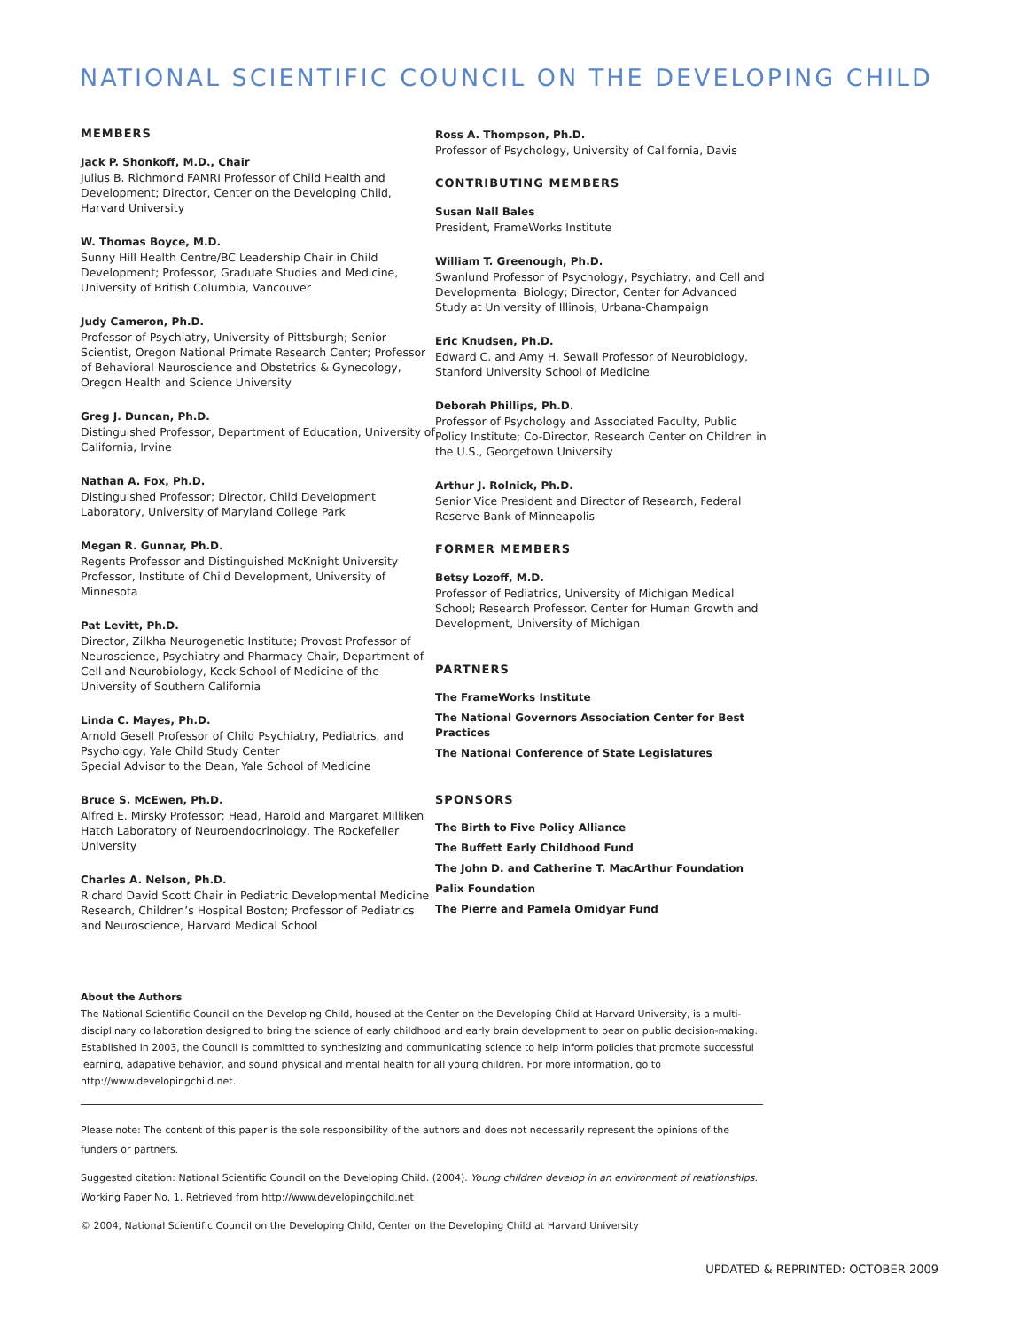NATIONAL SCIENTIFIC COUNCIL ON THE DEVELOPING CHILD
MEMBERS
Jack P. Shonkoff, M.D., Chair
Julius B. Richmond FAMRI Professor of Child Health and Development; Director, Center on the Developing Child, Harvard University
W. Thomas Boyce, M.D.
Sunny Hill Health Centre/BC Leadership Chair in Child Development; Professor, Graduate Studies and Medicine, University of British Columbia, Vancouver
Judy Cameron, Ph.D.
Professor of Psychiatry, University of Pittsburgh; Senior Scientist, Oregon National Primate Research Center; Professor of Behavioral Neuroscience and Obstetrics & Gynecology, Oregon Health and Science University
Greg J. Duncan, Ph.D.
Distinguished Professor, Department of Education, University of California, Irvine
Nathan A. Fox, Ph.D.
Distinguished Professor; Director, Child Development Laboratory, University of Maryland College Park
Megan R. Gunnar, Ph.D.
Regents Professor and Distinguished McKnight University Professor, Institute of Child Development, University of Minnesota
Pat Levitt, Ph.D.
Director, Zilkha Neurogenetic Institute; Provost Professor of Neuroscience, Psychiatry and Pharmacy Chair, Department of Cell and Neurobiology, Keck School of Medicine of the University of Southern California
Linda C. Mayes, Ph.D.
Arnold Gesell Professor of Child Psychiatry, Pediatrics, and Psychology, Yale Child Study Center
Special Advisor to the Dean, Yale School of Medicine
Bruce S. McEwen, Ph.D.
Alfred E. Mirsky Professor; Head, Harold and Margaret Milliken Hatch Laboratory of Neuroendocrinology, The Rockefeller University
Charles A. Nelson, Ph.D.
Richard David Scott Chair in Pediatric Developmental Medicine Research, Children’s Hospital Boston; Professor of Pediatrics and Neuroscience, Harvard Medical School
Ross A. Thompson, Ph.D.
Professor of Psychology, University of California, Davis
CONTRIBUTING MEMBERS
Susan Nall Bales
President, FrameWorks Institute
William T. Greenough, Ph.D.
Swanlund Professor of Psychology, Psychiatry, and Cell and Developmental Biology; Director, Center for Advanced Study at University of Illinois, Urbana-Champaign
Eric Knudsen, Ph.D.
Edward C. and Amy H. Sewall Professor of Neurobiology, Stanford University School of Medicine
Deborah Phillips, Ph.D.
Professor of Psychology and Associated Faculty, Public Policy Institute; Co-Director, Research Center on Children in the U.S., Georgetown University
Arthur J. Rolnick, Ph.D.
Senior Vice President and Director of Research, Federal Reserve Bank of Minneapolis
FORMER MEMBERS
Betsy Lozoff, M.D.
Professor of Pediatrics, University of Michigan Medical School; Research Professor. Center for Human Growth and Development, University of Michigan
PARTNERS
The FrameWorks Institute
The National Governors Association Center for Best Practices
The National Conference of State Legislatures
SPONSORS
The Birth to Five Policy Alliance
The Buffett Early Childhood Fund
The John D. and Catherine T. MacArthur Foundation
Palix Foundation
The Pierre and Pamela Omidyar Fund
About the Authors
The National Scientific Council on the Developing Child, housed at the Center on the Developing Child at Harvard University, is a multi-disciplinary collaboration designed to bring the science of early childhood and early brain development to bear on public decision-making. Established in 2003, the Council is committed to synthesizing and communicating science to help inform policies that promote successful learning, adapative behavior, and sound physical and mental health for all young children. For more information, go to http://www.developingchild.net.
Please note: The content of this paper is the sole responsibility of the authors and does not necessarily represent the opinions of the funders or partners.
Suggested citation: National Scientific Council on the Developing Child. (2004). Young children develop in an environment of relationships. Working Paper No. 1. Retrieved from http://www.developingchild.net
© 2004, National Scientific Council on the Developing Child, Center on the Developing Child at Harvard University
UPDATED & REPRINTED: OCTOBER 2009